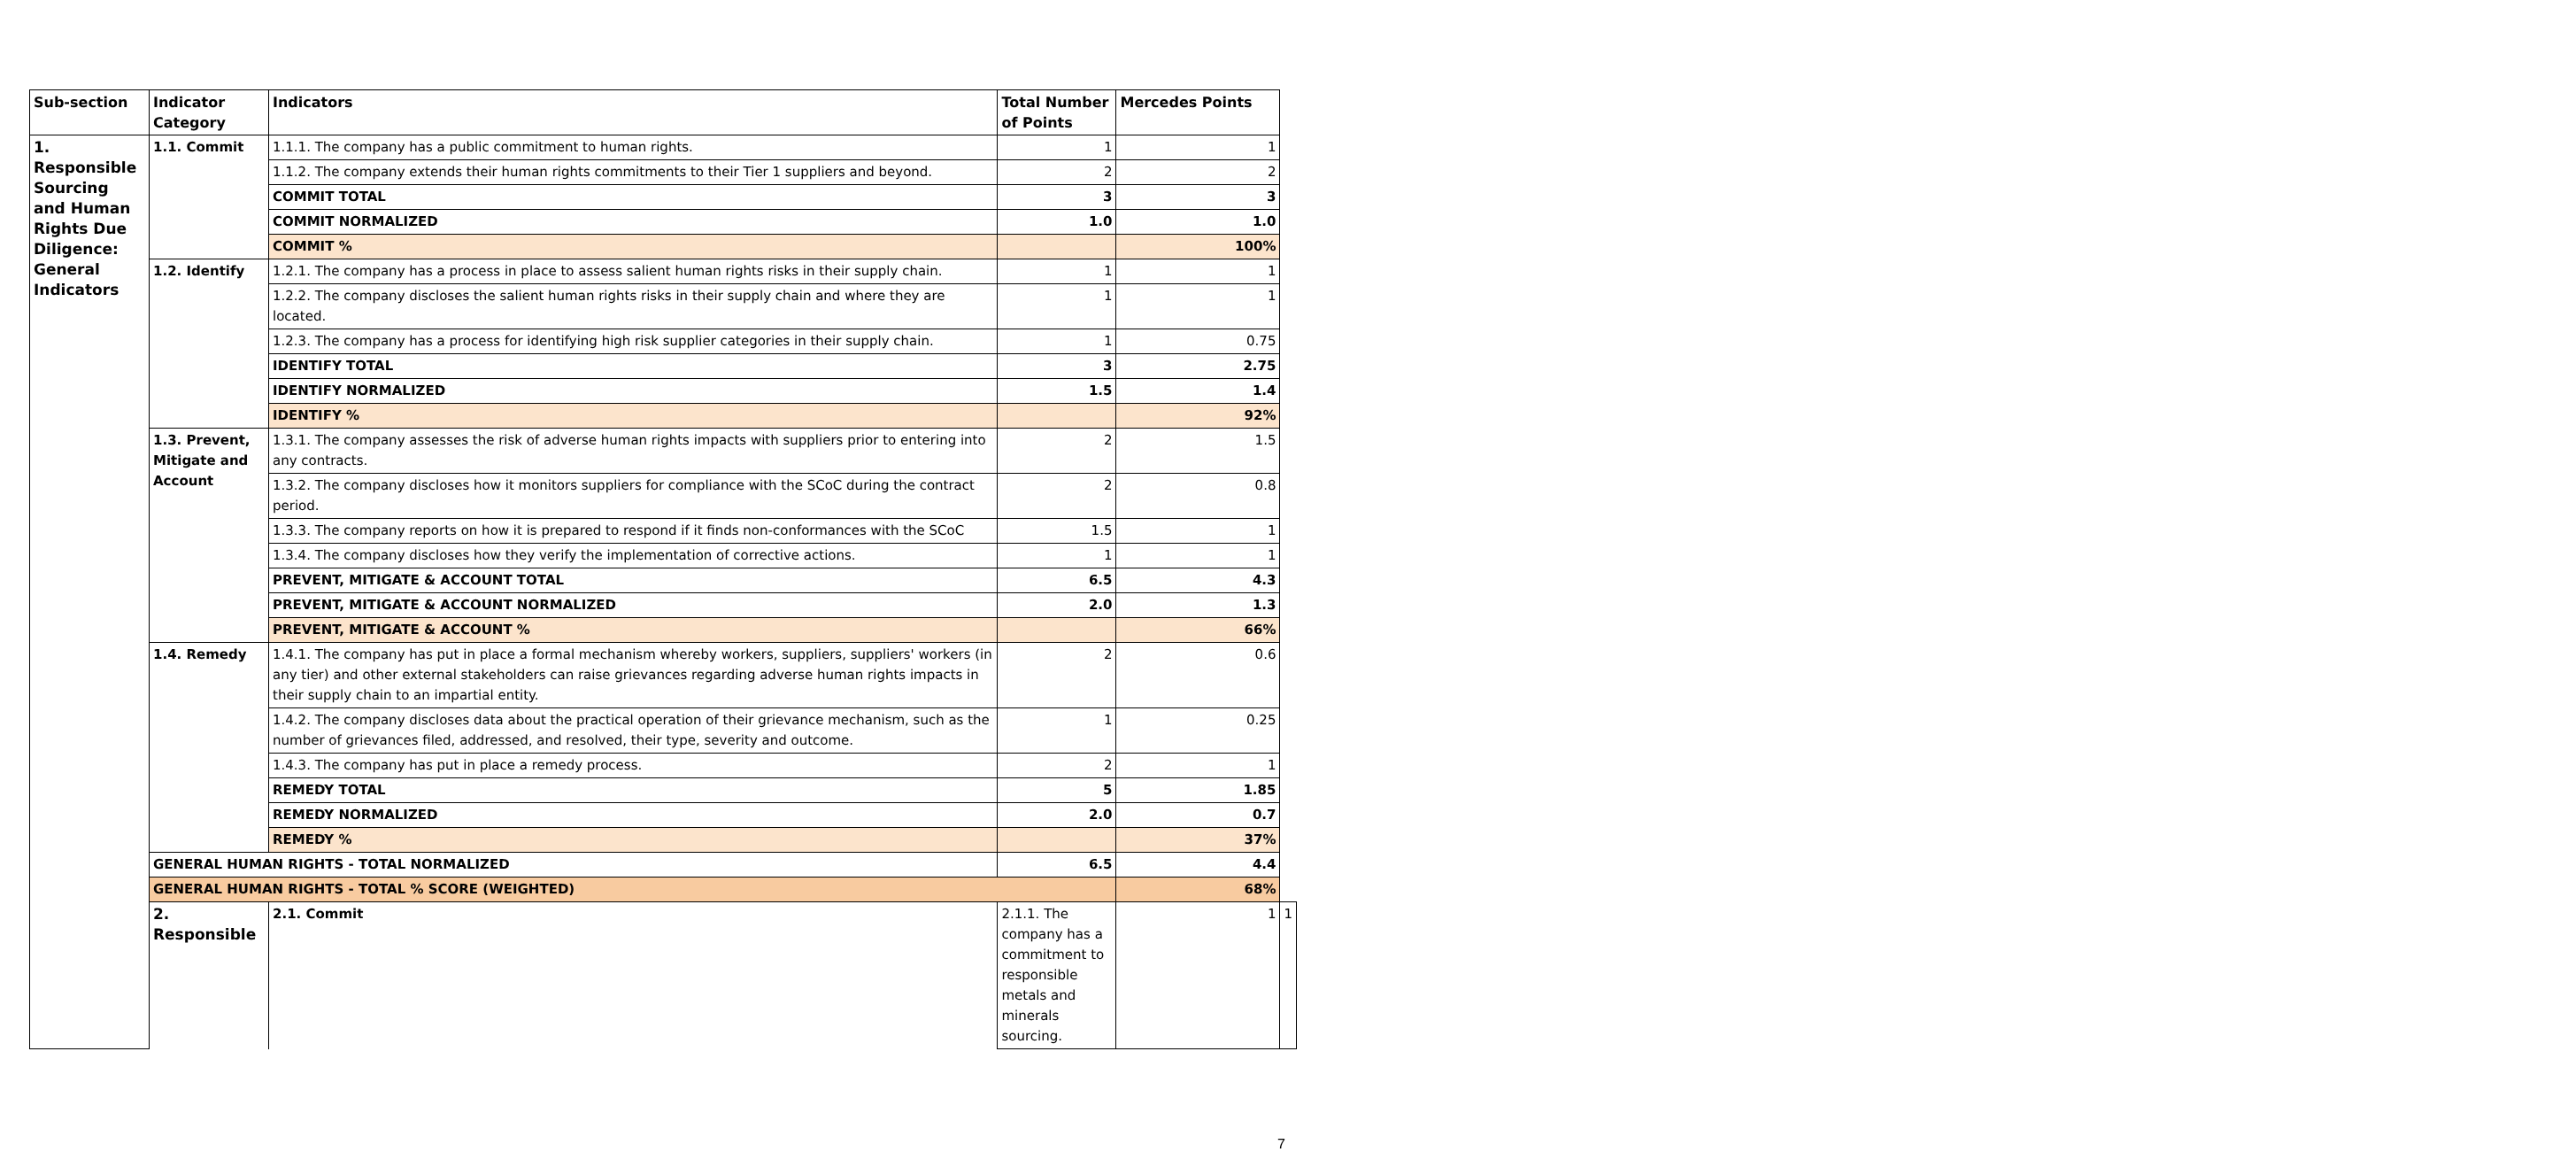| Sub-section | Indicator Category | Indicators | Total Number of Points | Mercedes Points | |
| --- | --- | --- | --- | --- | --- |
| 1. Responsible Sourcing and Human Rights Due Diligence: General Indicators | 1.1. Commit | 1.1.1. The company has a public commitment to human rights. | 1 | 1 | |
| | | 1.1.2. The company extends their human rights commitments to their Tier 1 suppliers and beyond. | 2 | 2 | |
| | | COMMIT TOTAL | 3 | 3 | |
| | | COMMIT NORMALIZED | 1.0 | 1.0 | |
| | | COMMIT % | | 100% | |
| | 1.2. Identify | 1.2.1. The company has a process in place to assess salient human rights risks in their supply chain. | 1 | 1 | |
| | | 1.2.2. The company discloses the salient human rights risks in their supply chain and where they are located. | 1 | 1 | |
| | | 1.2.3. The company has a process for identifying high risk supplier categories in their supply chain. | 1 | 0.75 | |
| | | IDENTIFY TOTAL | 3 | 2.75 | |
| | | IDENTIFY NORMALIZED | 1.5 | 1.4 | |
| | | IDENTIFY % | | 92% | |
| | 1.3. Prevent, Mitigate and Account | 1.3.1. The company assesses the risk of adverse human rights impacts with suppliers prior to entering into any contracts. | 2 | 1.5 | |
| | | 1.3.2. The company discloses how it monitors suppliers for compliance with the SCoC during the contract period. | 2 | 0.8 | |
| | | 1.3.3. The company reports on how it is prepared to respond if it finds non-conformances with the SCoC | 1.5 | 1 | |
| | | 1.3.4. The company discloses how they verify the implementation of corrective actions. | 1 | 1 | |
| | | PREVENT, MITIGATE & ACCOUNT TOTAL | 6.5 | 4.3 | |
| | | PREVENT, MITIGATE & ACCOUNT NORMALIZED | 2.0 | 1.3 | |
| | | PREVENT, MITIGATE & ACCOUNT % | | 66% | |
| | 1.4. Remedy | 1.4.1. The company has put in place a formal mechanism whereby workers, suppliers, suppliers' workers (in any tier) and other external stakeholders can raise grievances regarding adverse human rights impacts in their supply chain to an impartial entity. | 2 | 0.6 | |
| | | 1.4.2. The company discloses data about the practical operation of their grievance mechanism, such as the number of grievances filed, addressed, and resolved, their type, severity and outcome. | 1 | 0.25 | |
| | | 1.4.3. The company has put in place a remedy process. | 2 | 1 | |
| | | REMEDY TOTAL | 5 | 1.85 | |
| | | REMEDY NORMALIZED | 2.0 | 0.7 | |
| | | REMEDY % | | 37% | |
| | GENERAL HUMAN RIGHTS - TOTAL NORMALIZED | | 6.5 | 4.4 | |
| | GENERAL HUMAN RIGHTS - TOTAL % SCORE (WEIGHTED) | | | 68% | |
| | 2. Responsible | 2.1. Commit | 2.1.1. The company has a commitment to responsible metals and minerals sourcing. | 1 | 1 |
7